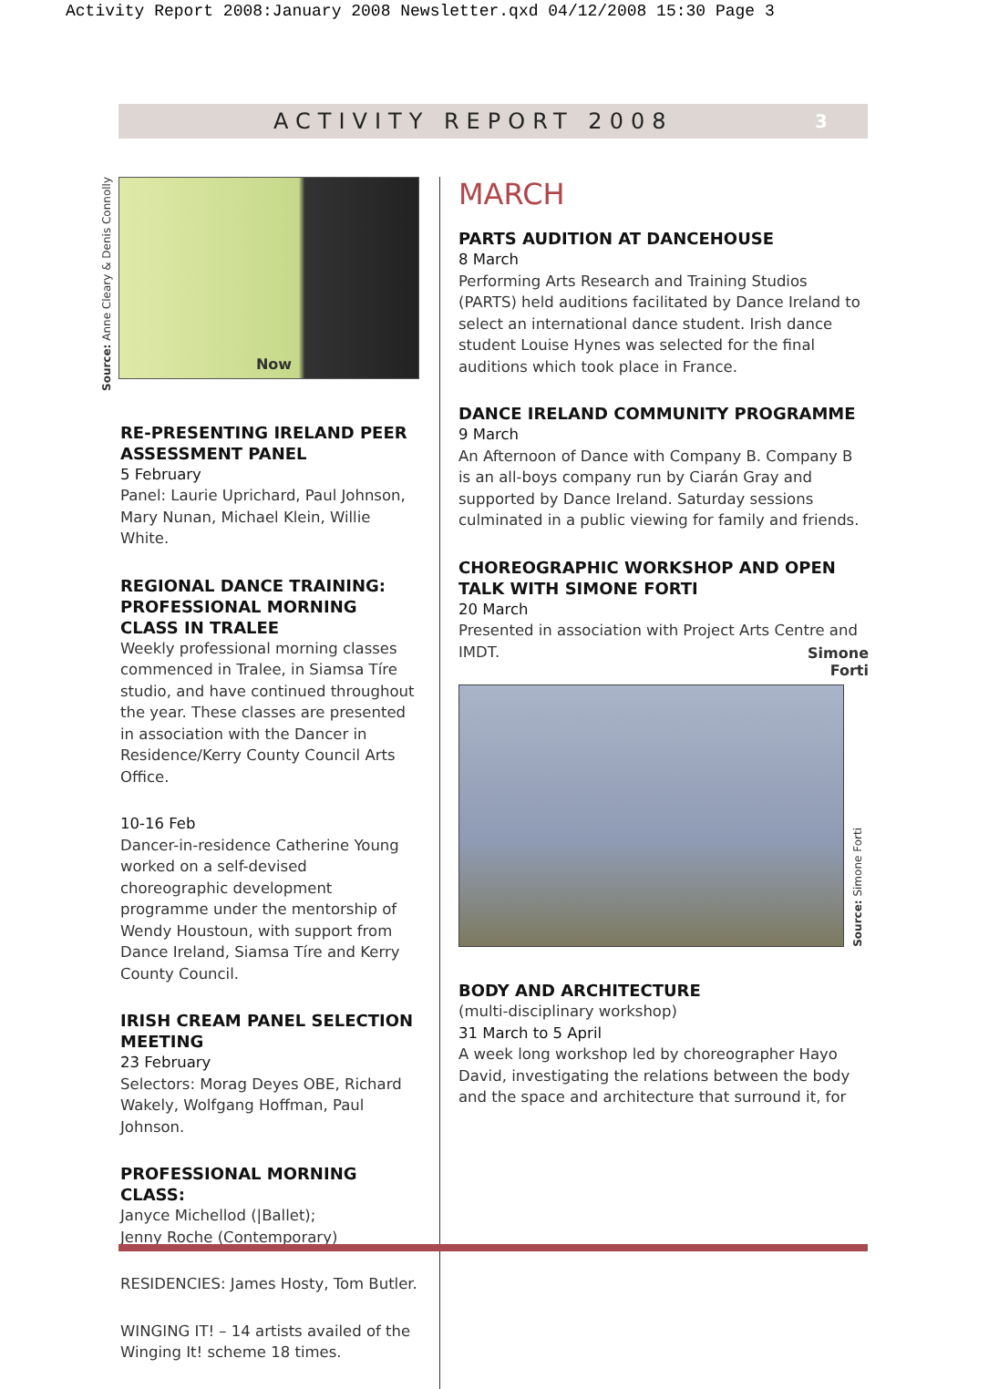Activity Report 2008:January 2008 Newsletter.qxd 04/12/2008 15:30 Page 3
ACTIVITY REPORT 2008
3
Source: Anne Cleary & Denis Connolly
Now
RE-PRESENTING IRELAND PEER ASSESSMENT PANEL
5 February
Panel: Laurie Uprichard, Paul Johnson, Mary Nunan, Michael Klein, Willie White.
REGIONAL DANCE TRAINING: PROFESSIONAL MORNING CLASS IN TRALEE
Weekly professional morning classes commenced in Tralee, in Siamsa Tíre studio, and have continued throughout the year. These classes are presented in association with the Dancer in Residence/Kerry County Council Arts Office.
10-16 Feb
Dancer-in-residence Catherine Young worked on a self-devised choreographic development programme under the mentorship of Wendy Houstoun, with support from Dance Ireland, Siamsa Tíre and Kerry County Council.
IRISH CREAM PANEL SELECTION MEETING
23 February
Selectors: Morag Deyes OBE, Richard Wakely, Wolfgang Hoffman, Paul Johnson.
PROFESSIONAL MORNING CLASS:
Janyce Michellod (|Ballet);
Jenny Roche (Contemporary)
RESIDENCIES: James Hosty, Tom Butler.
WINGING IT! – 14 artists availed of the Winging It! scheme 18 times.
MARCH
PARTS AUDITION AT DANCEHOUSE
8 March
Performing Arts Research and Training Studios (PARTS) held auditions facilitated by Dance Ireland to select an international dance student. Irish dance student Louise Hynes was selected for the final auditions which took place in France.
DANCE IRELAND COMMUNITY PROGRAMME
9 March
An Afternoon of Dance with Company B. Company B is an all-boys company run by Ciarán Gray and supported by Dance Ireland. Saturday sessions culminated in a public viewing for family and friends.
CHOREOGRAPHIC WORKSHOP AND OPEN TALK WITH SIMONE FORTI
20 March
Presented in association with Project Arts Centre and IMDT.
Simone
Forti
Source: Simone Forti
BODY AND ARCHITECTURE
(multi-disciplinary workshop)
31 March to 5 April
A week long workshop led by choreographer Hayo David, investigating the relations between the body and the space and architecture that surround it, for